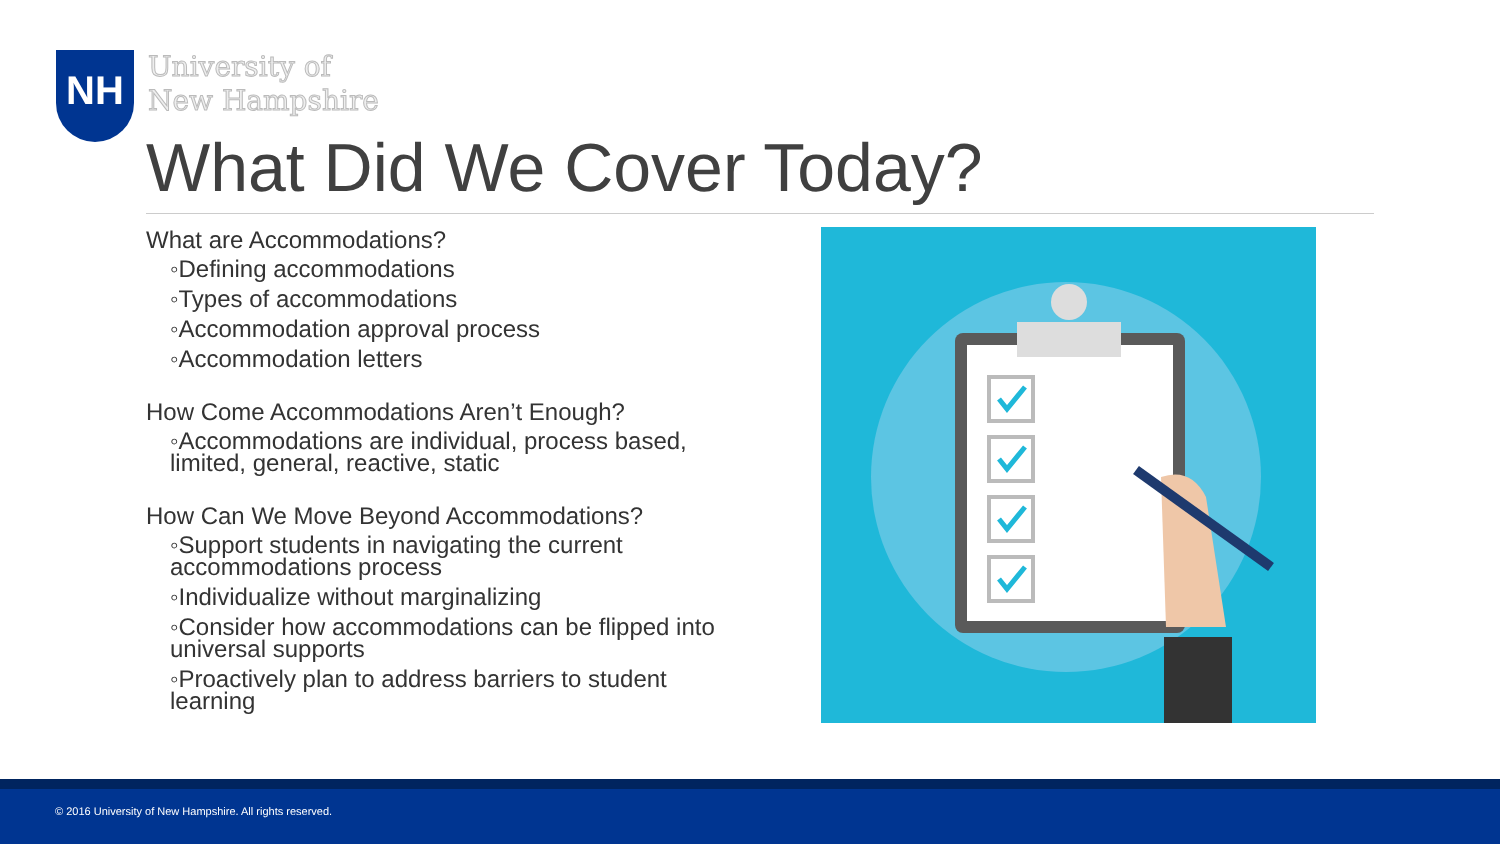NH
University of
New Hampshire
What Did We Cover Today?
What are Accommodations?
◦Defining accommodations
◦Types of accommodations
◦Accommodation approval process
◦Accommodation letters
How Come Accommodations Aren’t Enough?
◦Accommodations are individual, process based, limited, general, reactive, static
How Can We Move Beyond Accommodations?
◦Support students in navigating the current accommodations process
◦Individualize without marginalizing
◦Consider how accommodations can be flipped into universal supports
◦Proactively plan to address barriers to student learning
© 2016 University of New Hampshire. All rights reserved.